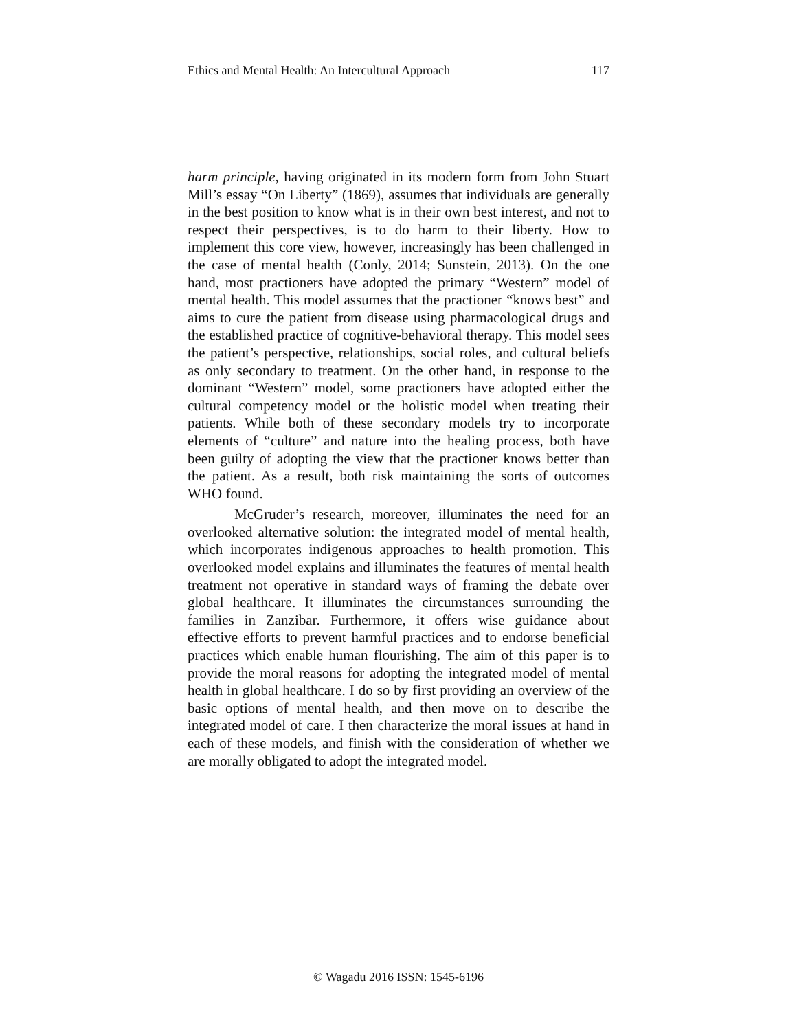Ethics and Mental Health: An Intercultural Approach 117
harm principle, having originated in its modern form from John Stuart Mill’s essay “On Liberty” (1869), assumes that individuals are generally in the best position to know what is in their own best interest, and not to respect their perspectives, is to do harm to their liberty. How to implement this core view, however, increasingly has been challenged in the case of mental health (Conly, 2014; Sunstein, 2013). On the one hand, most practioners have adopted the primary “Western” model of mental health. This model assumes that the practioner “knows best” and aims to cure the patient from disease using pharmacological drugs and the established practice of cognitive-behavioral therapy. This model sees the patient’s perspective, relationships, social roles, and cultural beliefs as only secondary to treatment. On the other hand, in response to the dominant “Western” model, some practioners have adopted either the cultural competency model or the holistic model when treating their patients. While both of these secondary models try to incorporate elements of “culture” and nature into the healing process, both have been guilty of adopting the view that the practioner knows better than the patient. As a result, both risk maintaining the sorts of outcomes WHO found.
McGruder’s research, moreover, illuminates the need for an overlooked alternative solution: the integrated model of mental health, which incorporates indigenous approaches to health promotion. This overlooked model explains and illuminates the features of mental health treatment not operative in standard ways of framing the debate over global healthcare. It illuminates the circumstances surrounding the families in Zanzibar. Furthermore, it offers wise guidance about effective efforts to prevent harmful practices and to endorse beneficial practices which enable human flourishing. The aim of this paper is to provide the moral reasons for adopting the integrated model of mental health in global healthcare. I do so by first providing an overview of the basic options of mental health, and then move on to describe the integrated model of care. I then characterize the moral issues at hand in each of these models, and finish with the consideration of whether we are morally obligated to adopt the integrated model.
© Wagadu 2016 ISSN: 1545-6196